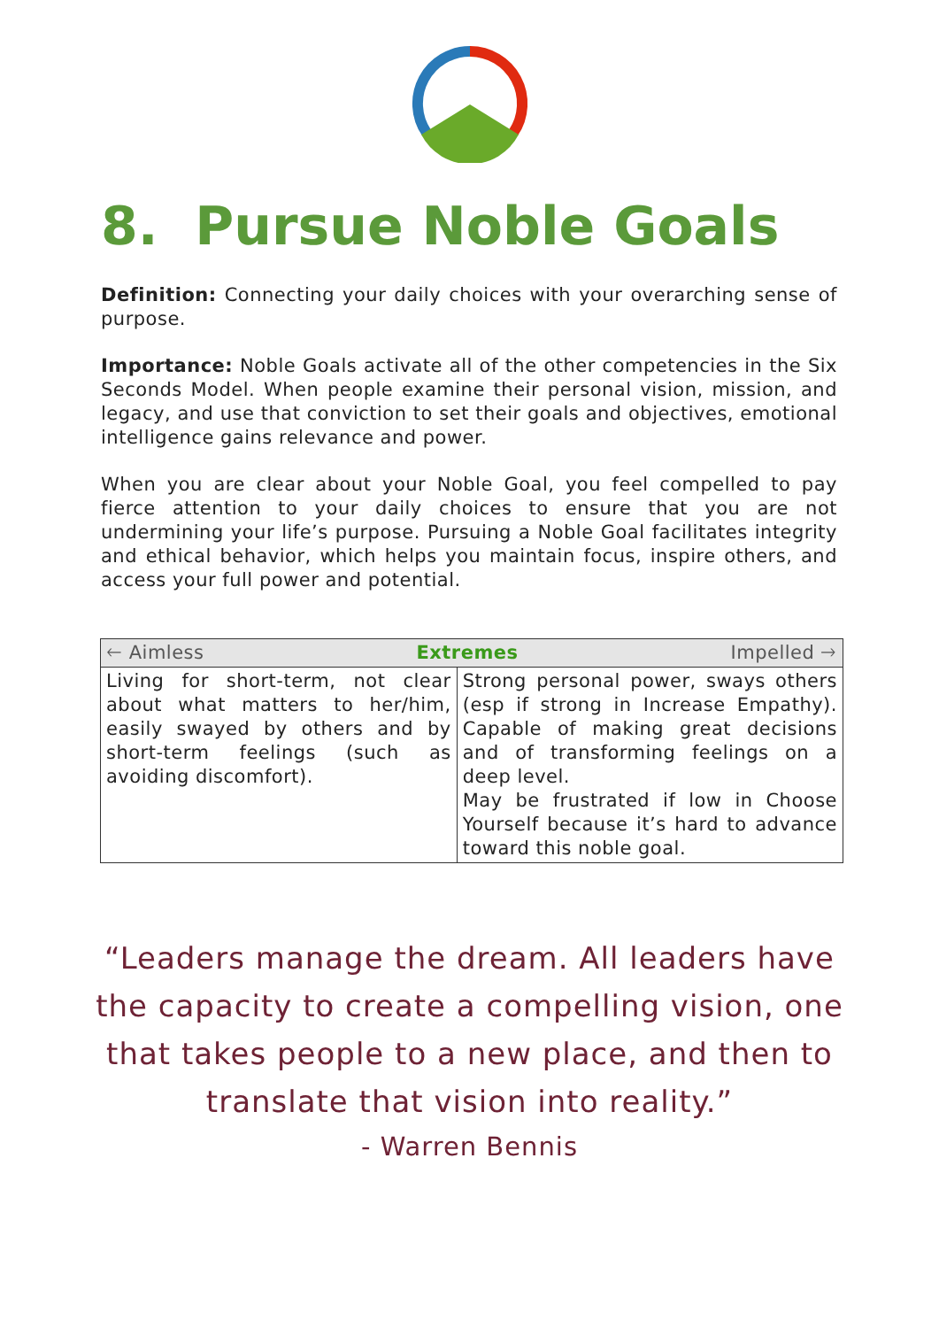8. Pursue Noble Goals
Definition: Connecting your daily choices with your overarching sense of purpose.
Importance: Noble Goals activate all of the other competencies in the Six Seconds Model. When people examine their personal vision, mission, and legacy, and use that conviction to set their goals and objectives, emotional intelligence gains relevance and power.
When you are clear about your Noble Goal, you feel compelled to pay fierce attention to your daily choices to ensure that you are not undermining your life’s purpose. Pursuing a Noble Goal facilitates integrity and ethical behavior, which helps you maintain focus, inspire others, and access your full power and potential.
| 🡐 Aimless Extremes Impelled 🡒 | |
| --- | --- |
| Living for short-term, not clear about what matters to her/him, easily swayed by others and by short-term feelings (such as avoiding discomfort). | Strong personal power, sways others (esp if strong in Increase Empathy). Capable of making great decisions and of transforming feelings on a deep level. May be frustrated if low in Choose Yourself because it’s hard to advance toward this noble goal. |
“Leaders manage the dream. All leaders have
the capacity to create a compelling vision, one
that takes people to a new place, and then to
translate that vision into reality.”
- Warren Bennis